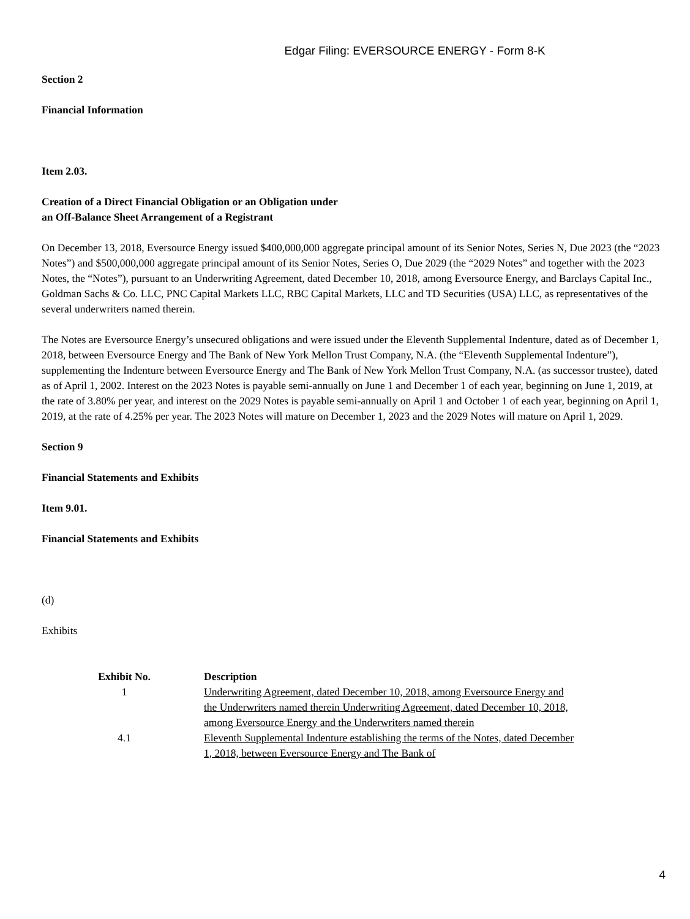Edgar Filing: EVERSOURCE ENERGY - Form 8-K
Section 2
Financial Information
Item 2.03.
Creation of a Direct Financial Obligation or an Obligation under
an Off-Balance Sheet Arrangement of a Registrant
On December 13, 2018, Eversource Energy issued $400,000,000 aggregate principal amount of its Senior Notes, Series N, Due 2023 (the “2023 Notes”) and $500,000,000 aggregate principal amount of its Senior Notes, Series O, Due 2029 (the “2029 Notes” and together with the 2023 Notes, the “Notes”), pursuant to an Underwriting Agreement, dated December 10, 2018, among Eversource Energy, and Barclays Capital Inc., Goldman Sachs & Co. LLC, PNC Capital Markets LLC, RBC Capital Markets, LLC and TD Securities (USA) LLC, as representatives of the several underwriters named therein.
The Notes are Eversource Energy’s unsecured obligations and were issued under the Eleventh Supplemental Indenture, dated as of December 1, 2018, between Eversource Energy and The Bank of New York Mellon Trust Company, N.A. (the “Eleventh Supplemental Indenture”), supplementing the Indenture between Eversource Energy and The Bank of New York Mellon Trust Company, N.A. (as successor trustee), dated as of April 1, 2002. Interest on the 2023 Notes is payable semi-annually on June 1 and December 1 of each year, beginning on June 1, 2019, at the rate of 3.80% per year, and interest on the 2029 Notes is payable semi-annually on April 1 and October 1 of each year, beginning on April 1, 2019, at the rate of 4.25% per year. The 2023 Notes will mature on December 1, 2023 and the 2029 Notes will mature on April 1, 2029.
Section 9
Financial Statements and Exhibits
Item 9.01.
Financial Statements and Exhibits
(d)
Exhibits
| Exhibit No. | Description |
| --- | --- |
| 1 | Underwriting Agreement, dated December 10, 2018, among Eversource Energy and the Underwriters named therein Underwriting Agreement, dated December 10, 2018, among Eversource Energy and the Underwriters named therein |
| 4.1 | Eleventh Supplemental Indenture establishing the terms of the Notes, dated December 1, 2018, between Eversource Energy and The Bank of |
4